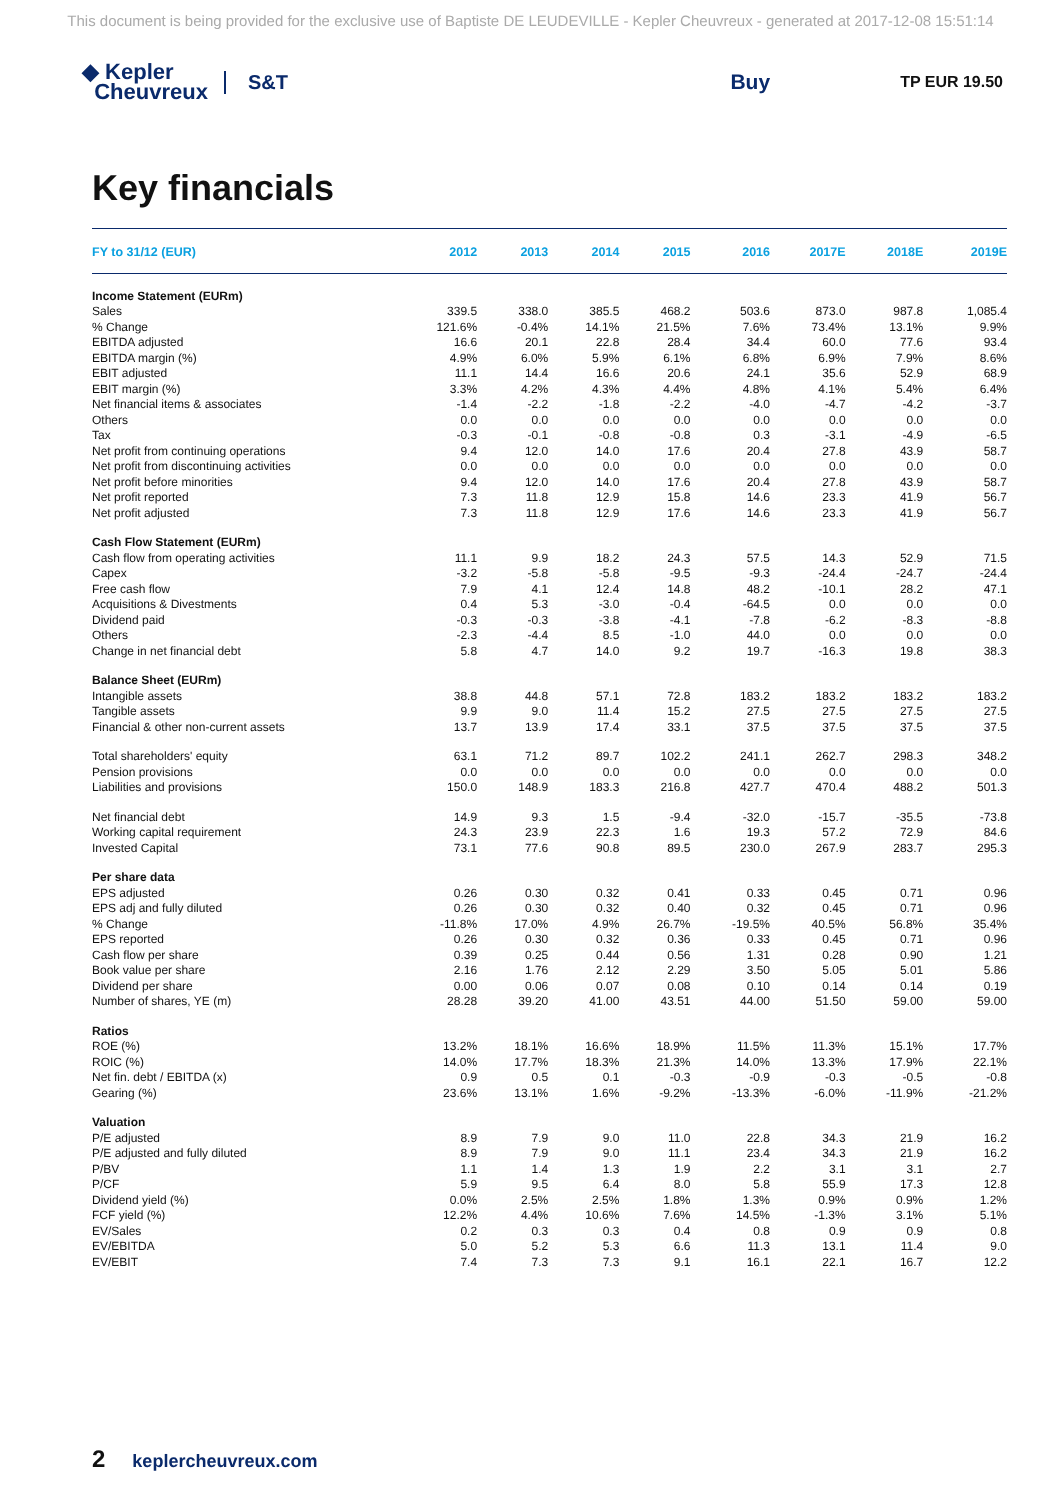This document is being provided for the exclusive use of Baptiste DE LEUDEVILLE - Kepler Cheuvreux - generated at 2017-12-08 15:51:14
◆ Kepler
Cheuvreux
S&T Buy
TP EUR 19.50
Key financials
| FY to 31/12 (EUR) | 2012 | 2013 | 2014 | 2015 | 2016 | 2017E | 2018E | 2019E |
| --- | --- | --- | --- | --- | --- | --- | --- | --- |
| Income Statement (EURm) | | | | | | | | |
| Sales | 339.5 | 338.0 | 385.5 | 468.2 | 503.6 | 873.0 | 987.8 | 1,085.4 |
| % Change | 121.6% | -0.4% | 14.1% | 21.5% | 7.6% | 73.4% | 13.1% | 9.9% |
| EBITDA adjusted | 16.6 | 20.1 | 22.8 | 28.4 | 34.4 | 60.0 | 77.6 | 93.4 |
| EBITDA margin (%) | 4.9% | 6.0% | 5.9% | 6.1% | 6.8% | 6.9% | 7.9% | 8.6% |
| EBIT adjusted | 11.1 | 14.4 | 16.6 | 20.6 | 24.1 | 35.6 | 52.9 | 68.9 |
| EBIT margin (%) | 3.3% | 4.2% | 4.3% | 4.4% | 4.8% | 4.1% | 5.4% | 6.4% |
| Net financial items & associates | -1.4 | -2.2 | -1.8 | -2.2 | -4.0 | -4.7 | -4.2 | -3.7 |
| Others | 0.0 | 0.0 | 0.0 | 0.0 | 0.0 | 0.0 | 0.0 | 0.0 |
| Tax | -0.3 | -0.1 | -0.8 | -0.8 | 0.3 | -3.1 | -4.9 | -6.5 |
| Net profit from continuing operations | 9.4 | 12.0 | 14.0 | 17.6 | 20.4 | 27.8 | 43.9 | 58.7 |
| Net profit from discontinuing activities | 0.0 | 0.0 | 0.0 | 0.0 | 0.0 | 0.0 | 0.0 | 0.0 |
| Net profit before minorities | 9.4 | 12.0 | 14.0 | 17.6 | 20.4 | 27.8 | 43.9 | 58.7 |
| Net profit reported | 7.3 | 11.8 | 12.9 | 15.8 | 14.6 | 23.3 | 41.9 | 56.7 |
| Net profit adjusted | 7.3 | 11.8 | 12.9 | 17.6 | 14.6 | 23.3 | 41.9 | 56.7 |
| Cash Flow Statement (EURm) | | | | | | | | |
| Cash flow from operating activities | 11.1 | 9.9 | 18.2 | 24.3 | 57.5 | 14.3 | 52.9 | 71.5 |
| Capex | -3.2 | -5.8 | -5.8 | -9.5 | -9.3 | -24.4 | -24.7 | -24.4 |
| Free cash flow | 7.9 | 4.1 | 12.4 | 14.8 | 48.2 | -10.1 | 28.2 | 47.1 |
| Acquisitions & Divestments | 0.4 | 5.3 | -3.0 | -0.4 | -64.5 | 0.0 | 0.0 | 0.0 |
| Dividend paid | -0.3 | -0.3 | -3.8 | -4.1 | -7.8 | -6.2 | -8.3 | -8.8 |
| Others | -2.3 | -4.4 | 8.5 | -1.0 | 44.0 | 0.0 | 0.0 | 0.0 |
| Change in net financial debt | 5.8 | 4.7 | 14.0 | 9.2 | 19.7 | -16.3 | 19.8 | 38.3 |
| Balance Sheet (EURm) | | | | | | | | |
| Intangible assets | 38.8 | 44.8 | 57.1 | 72.8 | 183.2 | 183.2 | 183.2 | 183.2 |
| Tangible assets | 9.9 | 9.0 | 11.4 | 15.2 | 27.5 | 27.5 | 27.5 | 27.5 |
| Financial & other non-current assets | 13.7 | 13.9 | 17.4 | 33.1 | 37.5 | 37.5 | 37.5 | 37.5 |
| Total shareholders' equity | 63.1 | 71.2 | 89.7 | 102.2 | 241.1 | 262.7 | 298.3 | 348.2 |
| Pension provisions | 0.0 | 0.0 | 0.0 | 0.0 | 0.0 | 0.0 | 0.0 | 0.0 |
| Liabilities and provisions | 150.0 | 148.9 | 183.3 | 216.8 | 427.7 | 470.4 | 488.2 | 501.3 |
| Net financial debt | 14.9 | 9.3 | 1.5 | -9.4 | -32.0 | -15.7 | -35.5 | -73.8 |
| Working capital requirement | 24.3 | 23.9 | 22.3 | 1.6 | 19.3 | 57.2 | 72.9 | 84.6 |
| Invested Capital | 73.1 | 77.6 | 90.8 | 89.5 | 230.0 | 267.9 | 283.7 | 295.3 |
| Per share data | | | | | | | | |
| EPS adjusted | 0.26 | 0.30 | 0.32 | 0.41 | 0.33 | 0.45 | 0.71 | 0.96 |
| EPS adj and fully diluted | 0.26 | 0.30 | 0.32 | 0.40 | 0.32 | 0.45 | 0.71 | 0.96 |
| % Change | -11.8% | 17.0% | 4.9% | 26.7% | -19.5% | 40.5% | 56.8% | 35.4% |
| EPS reported | 0.26 | 0.30 | 0.32 | 0.36 | 0.33 | 0.45 | 0.71 | 0.96 |
| Cash flow per share | 0.39 | 0.25 | 0.44 | 0.56 | 1.31 | 0.28 | 0.90 | 1.21 |
| Book value per share | 2.16 | 1.76 | 2.12 | 2.29 | 3.50 | 5.05 | 5.01 | 5.86 |
| Dividend per share | 0.00 | 0.06 | 0.07 | 0.08 | 0.10 | 0.14 | 0.14 | 0.19 |
| Number of shares, YE (m) | 28.28 | 39.20 | 41.00 | 43.51 | 44.00 | 51.50 | 59.00 | 59.00 |
| Ratios | | | | | | | | |
| ROE (%) | 13.2% | 18.1% | 16.6% | 18.9% | 11.5% | 11.3% | 15.1% | 17.7% |
| ROIC (%) | 14.0% | 17.7% | 18.3% | 21.3% | 14.0% | 13.3% | 17.9% | 22.1% |
| Net fin. debt / EBITDA (x) | 0.9 | 0.5 | 0.1 | -0.3 | -0.9 | -0.3 | -0.5 | -0.8 |
| Gearing (%) | 23.6% | 13.1% | 1.6% | -9.2% | -13.3% | -6.0% | -11.9% | -21.2% |
| Valuation | | | | | | | | |
| P/E adjusted | 8.9 | 7.9 | 9.0 | 11.0 | 22.8 | 34.3 | 21.9 | 16.2 |
| P/E adjusted and fully diluted | 8.9 | 7.9 | 9.0 | 11.1 | 23.4 | 34.3 | 21.9 | 16.2 |
| P/BV | 1.1 | 1.4 | 1.3 | 1.9 | 2.2 | 3.1 | 3.1 | 2.7 |
| P/CF | 5.9 | 9.5 | 6.4 | 8.0 | 5.8 | 55.9 | 17.3 | 12.8 |
| Dividend yield (%) | 0.0% | 2.5% | 2.5% | 1.8% | 1.3% | 0.9% | 0.9% | 1.2% |
| FCF yield (%) | 12.2% | 4.4% | 10.6% | 7.6% | 14.5% | -1.3% | 3.1% | 5.1% |
| EV/Sales | 0.2 | 0.3 | 0.3 | 0.4 | 0.8 | 0.9 | 0.9 | 0.8 |
| EV/EBITDA | 5.0 | 5.2 | 5.3 | 6.6 | 11.3 | 13.1 | 11.4 | 9.0 |
| EV/EBIT | 7.4 | 7.3 | 7.3 | 9.1 | 16.1 | 22.1 | 16.7 | 12.2 |
2 keplercheuvreux.com